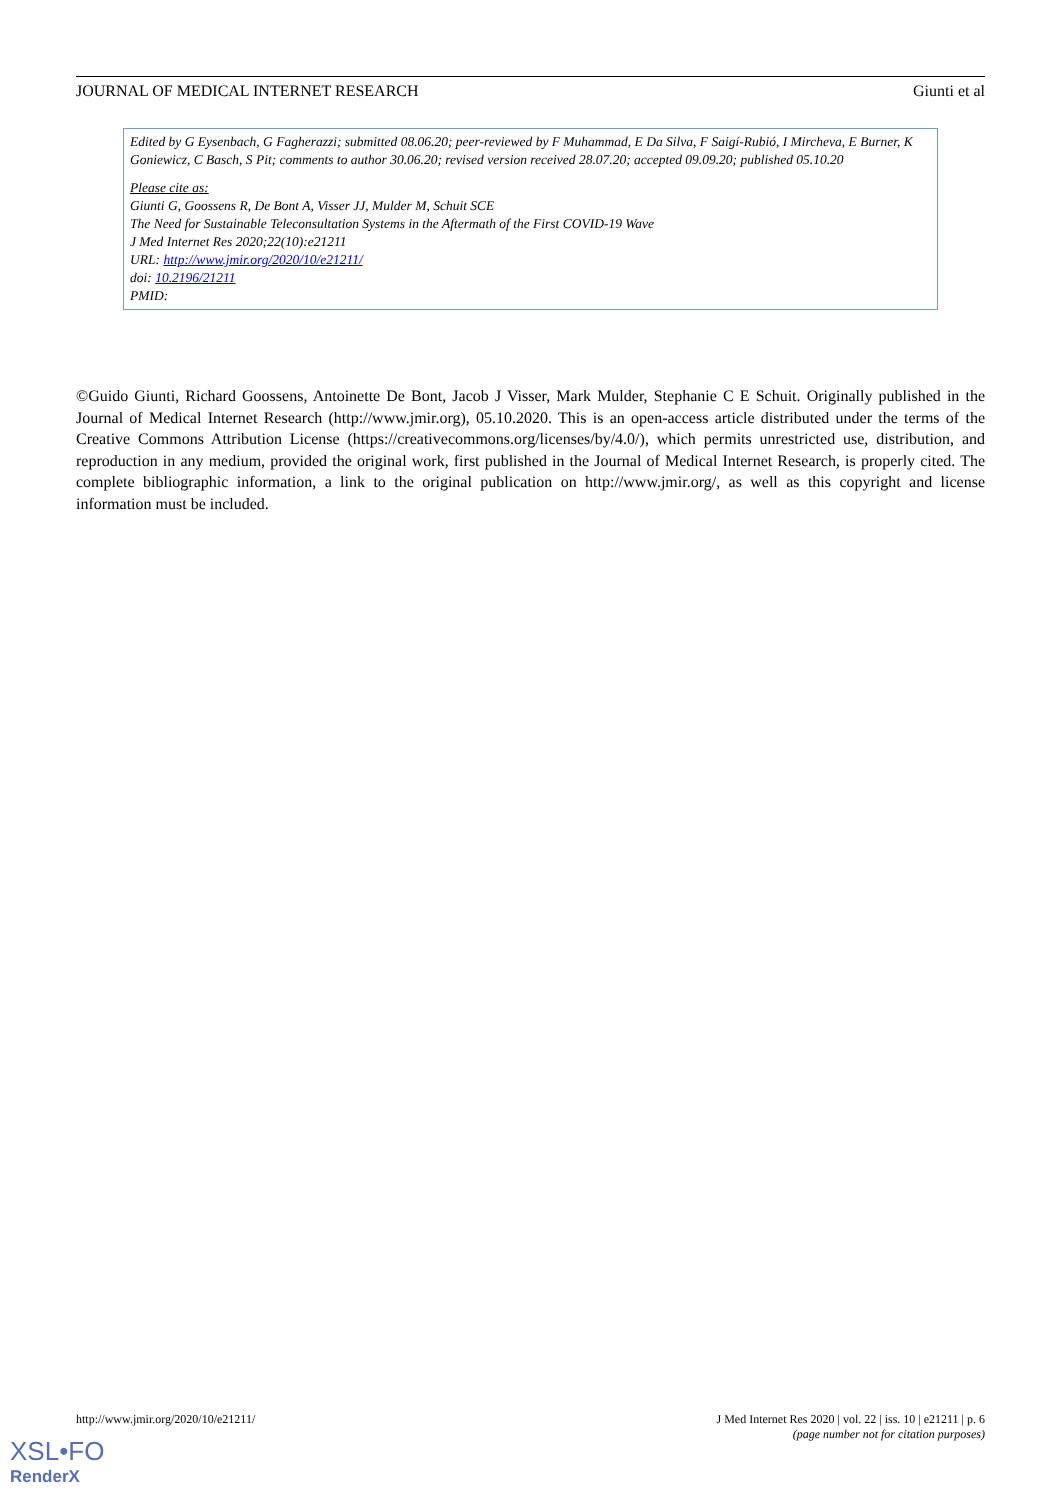JOURNAL OF MEDICAL INTERNET RESEARCH Giunti et al
Edited by G Eysenbach, G Fagherazzi; submitted 08.06.20; peer-reviewed by F Muhammad, E Da Silva, F Saigí-Rubió, I Mircheva, E Burner, K Goniewicz, C Basch, S Pit; comments to author 30.06.20; revised version received 28.07.20; accepted 09.09.20; published 05.10.20
Please cite as:
Giunti G, Goossens R, De Bont A, Visser JJ, Mulder M, Schuit SCE
The Need for Sustainable Teleconsultation Systems in the Aftermath of the First COVID-19 Wave
J Med Internet Res 2020;22(10):e21211
URL: http://www.jmir.org/2020/10/e21211/
doi: 10.2196/21211
PMID:
©Guido Giunti, Richard Goossens, Antoinette De Bont, Jacob J Visser, Mark Mulder, Stephanie C E Schuit. Originally published in the Journal of Medical Internet Research (http://www.jmir.org), 05.10.2020. This is an open-access article distributed under the terms of the Creative Commons Attribution License (https://creativecommons.org/licenses/by/4.0/), which permits unrestricted use, distribution, and reproduction in any medium, provided the original work, first published in the Journal of Medical Internet Research, is properly cited. The complete bibliographic information, a link to the original publication on http://www.jmir.org/, as well as this copyright and license information must be included.
http://www.jmir.org/2020/10/e21211/ J Med Internet Res 2020 | vol. 22 | iss. 10 | e21211 | p. 6
(page number not for citation purposes)
XSL•FO
RenderX